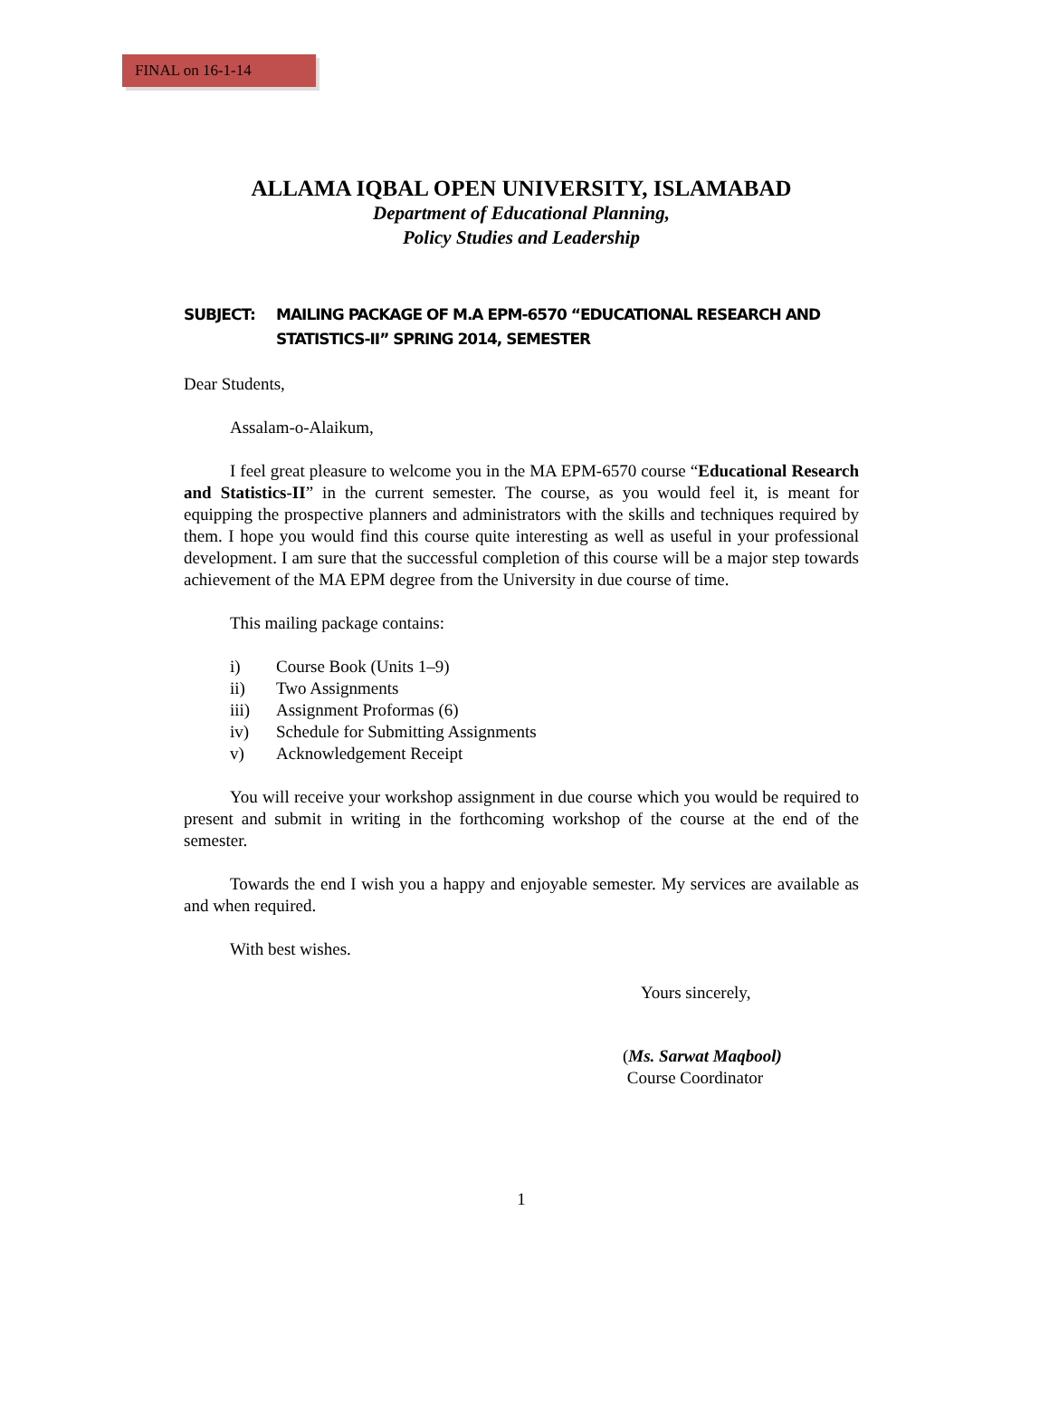FINAL on 16-1-14
ALLAMA IQBAL OPEN UNIVERSITY, ISLAMABAD
Department of Educational Planning,
Policy Studies and Leadership
SUBJECT: MAILING PACKAGE OF M.A EPM-6570 “EDUCATIONAL RESEARCH AND STATISTICS-II” SPRING 2014, SEMESTER
Dear Students,
Assalam-o-Alaikum,
I feel great pleasure to welcome you in the MA EPM-6570 course “Educational Research and Statistics-II” in the current semester. The course, as you would feel it, is meant for equipping the prospective planners and administrators with the skills and techniques required by them. I hope you would find this course quite interesting as well as useful in your professional development. I am sure that the successful completion of this course will be a major step towards achievement of the MA EPM degree from the University in due course of time.
This mailing package contains:
i) Course Book (Units 1–9)
ii) Two Assignments
iii) Assignment Proformas (6)
iv) Schedule for Submitting Assignments
v) Acknowledgement Receipt
You will receive your workshop assignment in due course which you would be required to present and submit in writing in the forthcoming workshop of the course at the end of the semester.
Towards the end I wish you a happy and enjoyable semester. My services are available as and when required.
With best wishes.
Yours sincerely,
(Ms. Sarwat Maqbool)
Course Coordinator
1